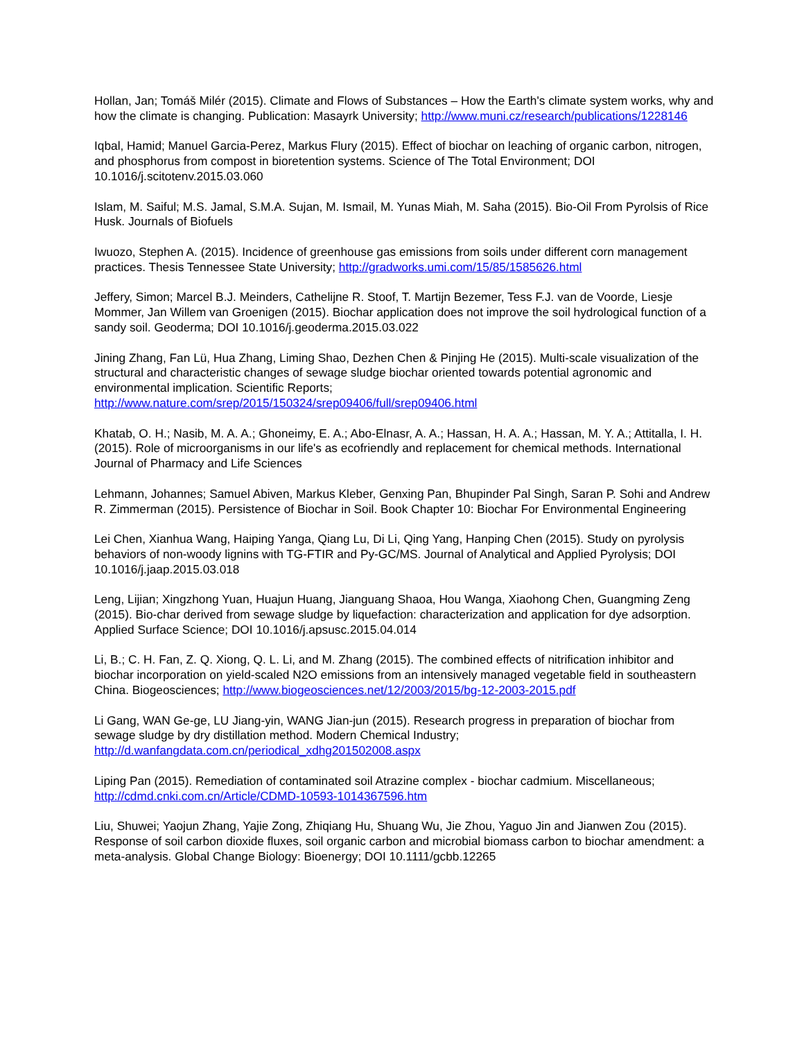Hollan, Jan; Tomáš Milér (2015). Climate and Flows of Substances – How the Earth's climate system works, why and how the climate is changing. Publication: Masayrk University; http://www.muni.cz/research/publications/1228146
Iqbal, Hamid; Manuel Garcia-Perez, Markus Flury (2015). Effect of biochar on leaching of organic carbon, nitrogen, and phosphorus from compost in bioretention systems. Science of The Total Environment; DOI 10.1016/j.scitotenv.2015.03.060
Islam, M. Saiful; M.S. Jamal, S.M.A. Sujan, M. Ismail, M. Yunas Miah, M. Saha (2015). Bio-Oil From Pyrolsis of Rice Husk. Journals of Biofuels
Iwuozo, Stephen A. (2015). Incidence of greenhouse gas emissions from soils under different corn management practices. Thesis Tennessee State University; http://gradworks.umi.com/15/85/1585626.html
Jeffery, Simon; Marcel B.J. Meinders, Cathelijne R. Stoof, T. Martijn Bezemer, Tess F.J. van de Voorde, Liesje Mommer, Jan Willem van Groenigen (2015). Biochar application does not improve the soil hydrological function of a sandy soil. Geoderma; DOI 10.1016/j.geoderma.2015.03.022
Jining Zhang, Fan Lü, Hua Zhang, Liming Shao, Dezhen Chen & Pinjing He (2015). Multi-scale visualization of the structural and characteristic changes of sewage sludge biochar oriented towards potential agronomic and environmental implication. Scientific Reports; http://www.nature.com/srep/2015/150324/srep09406/full/srep09406.html
Khatab, O. H.; Nasib, M. A. A.; Ghoneimy, E. A.; Abo-Elnasr, A. A.; Hassan, H. A. A.; Hassan, M. Y. A.; Attitalla, I. H. (2015). Role of microorganisms in our life's as ecofriendly and replacement for chemical methods. International Journal of Pharmacy and Life Sciences
Lehmann, Johannes; Samuel Abiven, Markus Kleber, Genxing Pan, Bhupinder Pal Singh, Saran P. Sohi and Andrew R. Zimmerman (2015). Persistence of Biochar in Soil. Book Chapter 10: Biochar For Environmental Engineering
Lei Chen, Xianhua Wang, Haiping Yanga, Qiang Lu, Di Li, Qing Yang, Hanping Chen (2015). Study on pyrolysis behaviors of non-woody lignins with TG-FTIR and Py-GC/MS. Journal of Analytical and Applied Pyrolysis; DOI 10.1016/j.jaap.2015.03.018
Leng, Lijian; Xingzhong Yuan, Huajun Huang, Jianguang Shaoa, Hou Wanga, Xiaohong Chen, Guangming Zeng (2015). Bio-char derived from sewage sludge by liquefaction: characterization and application for dye adsorption. Applied Surface Science; DOI 10.1016/j.apsusc.2015.04.014
Li, B.; C. H. Fan, Z. Q. Xiong, Q. L. Li, and M. Zhang (2015). The combined effects of nitrification inhibitor and biochar incorporation on yield-scaled N2O emissions from an intensively managed vegetable field in southeastern China. Biogeosciences; http://www.biogeosciences.net/12/2003/2015/bg-12-2003-2015.pdf
Li Gang, WAN Ge-ge, LU Jiang-yin, WANG Jian-jun (2015). Research progress in preparation of biochar from sewage sludge by dry distillation method. Modern Chemical Industry; http://d.wanfangdata.com.cn/periodical_xdhg201502008.aspx
Liping Pan (2015). Remediation of contaminated soil Atrazine complex - biochar cadmium. Miscellaneous; http://cdmd.cnki.com.cn/Article/CDMD-10593-1014367596.htm
Liu, Shuwei; Yaojun Zhang, Yajie Zong, Zhiqiang Hu, Shuang Wu, Jie Zhou, Yaguo Jin and Jianwen Zou (2015). Response of soil carbon dioxide fluxes, soil organic carbon and microbial biomass carbon to biochar amendment: a meta-analysis. Global Change Biology: Bioenergy; DOI 10.1111/gcbb.12265